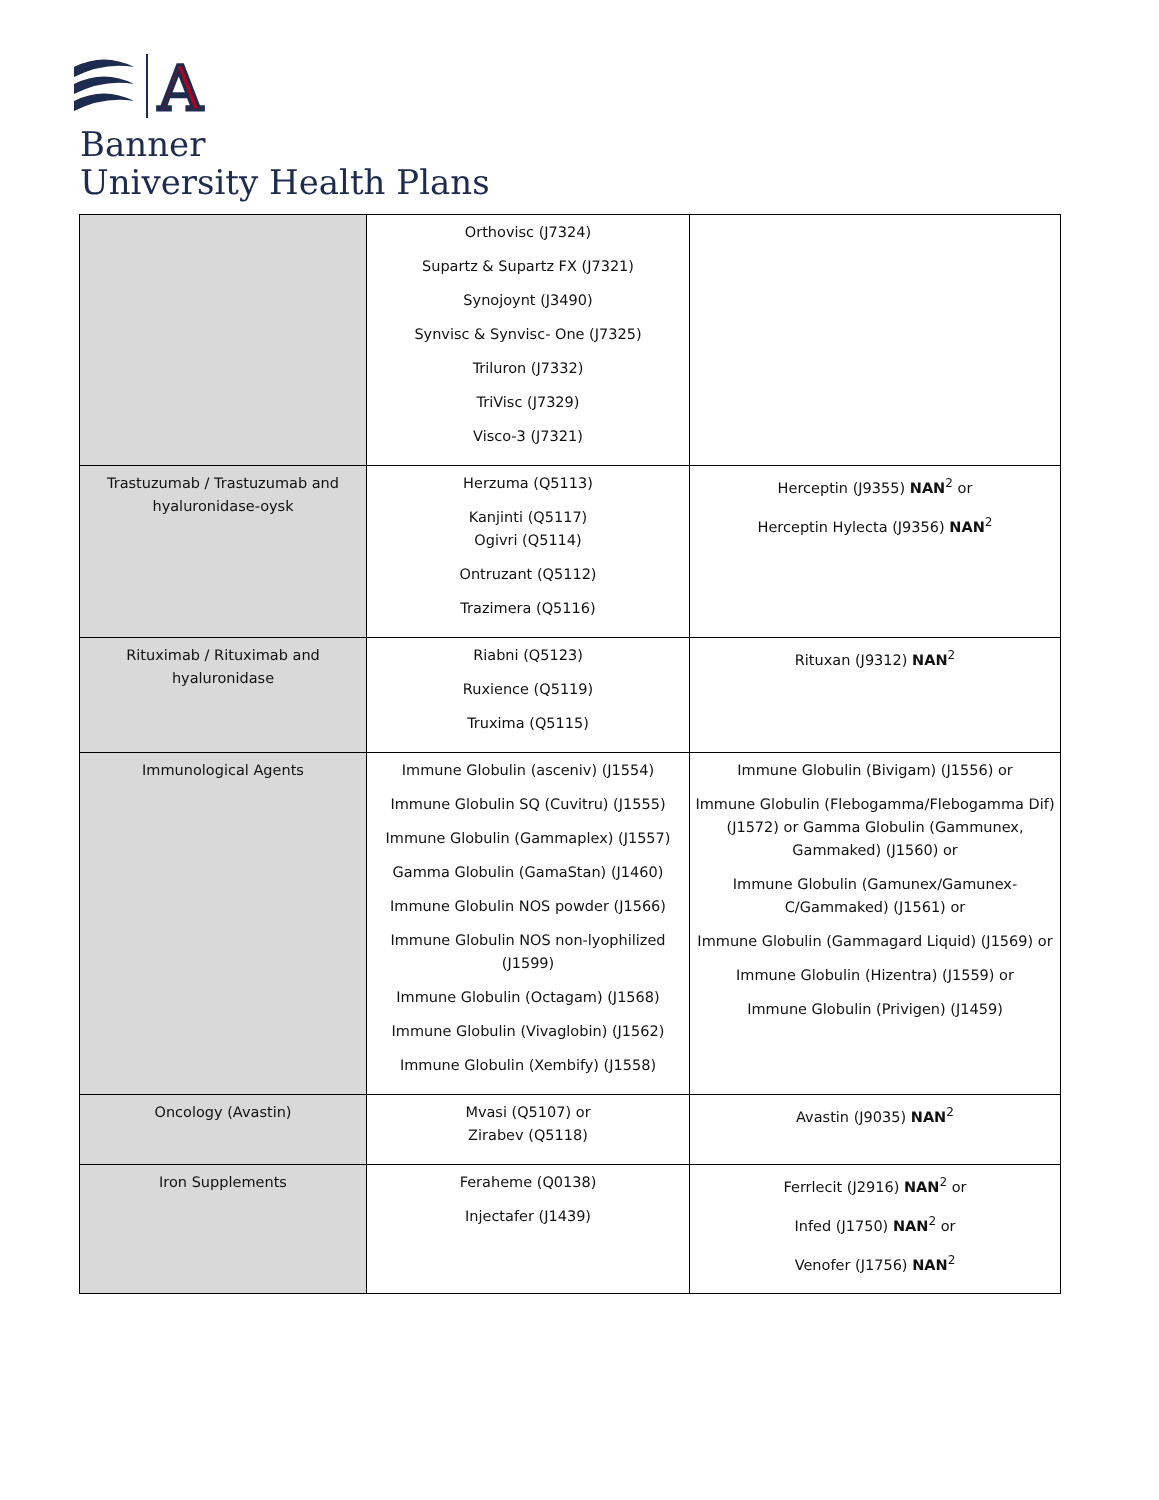A
Banner
University Health Plans
| | Orthovisc (J7324) Supartz & Supartz FX (J7321) Synojoynt (J3490) Synvisc & Synvisc- One (J7325) Triluron (J7332) TriVisc (J7329) Visco-3 (J7321) | |
| Trastuzumab / Trastuzumab and hyaluronidase-oysk | Herzuma (Q5113) Kanjinti (Q5117) Ogivri (Q5114) Ontruzant (Q5112) Trazimera (Q5116) | Herceptin (J9355) NAN<sup>2</sup> or Herceptin Hylecta (J9356) NAN<sup>2</sup> |
| Rituximab / Rituximab and hyaluronidase | Riabni (Q5123) Ruxience (Q5119) Truxima (Q5115) | Rituxan (J9312) NAN<sup>2</sup> |
| Immunological Agents | Immune Globulin (asceniv) (J1554) Immune Globulin SQ (Cuvitru) (J1555) Immune Globulin (Gammaplex) (J1557) Gamma Globulin (GamaStan) (J1460) Immune Globulin NOS powder (J1566) Immune Globulin NOS non-lyophilized (J1599) Immune Globulin (Octagam) (J1568) Immune Globulin (Vivaglobin) (J1562) Immune Globulin (Xembify) (J1558) | Immune Globulin (Bivigam) (J1556) or Immune Globulin (Flebogamma/Flebogamma Dif) (J1572) or Gamma Globulin (Gammunex, Gammaked) (J1560) or Immune Globulin (Gamunex/Gamunex-C/Gammaked) (J1561) or Immune Globulin (Gammagard Liquid) (J1569) or Immune Globulin (Hizentra) (J1559) or Immune Globulin (Privigen) (J1459) |
| Oncology (Avastin) | Mvasi (Q5107) or Zirabev (Q5118) | Avastin (J9035) NAN<sup>2</sup> |
| Iron Supplements | Feraheme (Q0138) Injectafer (J1439) | Ferrlecit (J2916) NAN<sup>2</sup> or Infed (J1750) NAN<sup>2</sup> or Venofer (J1756) NAN<sup>2</sup> |